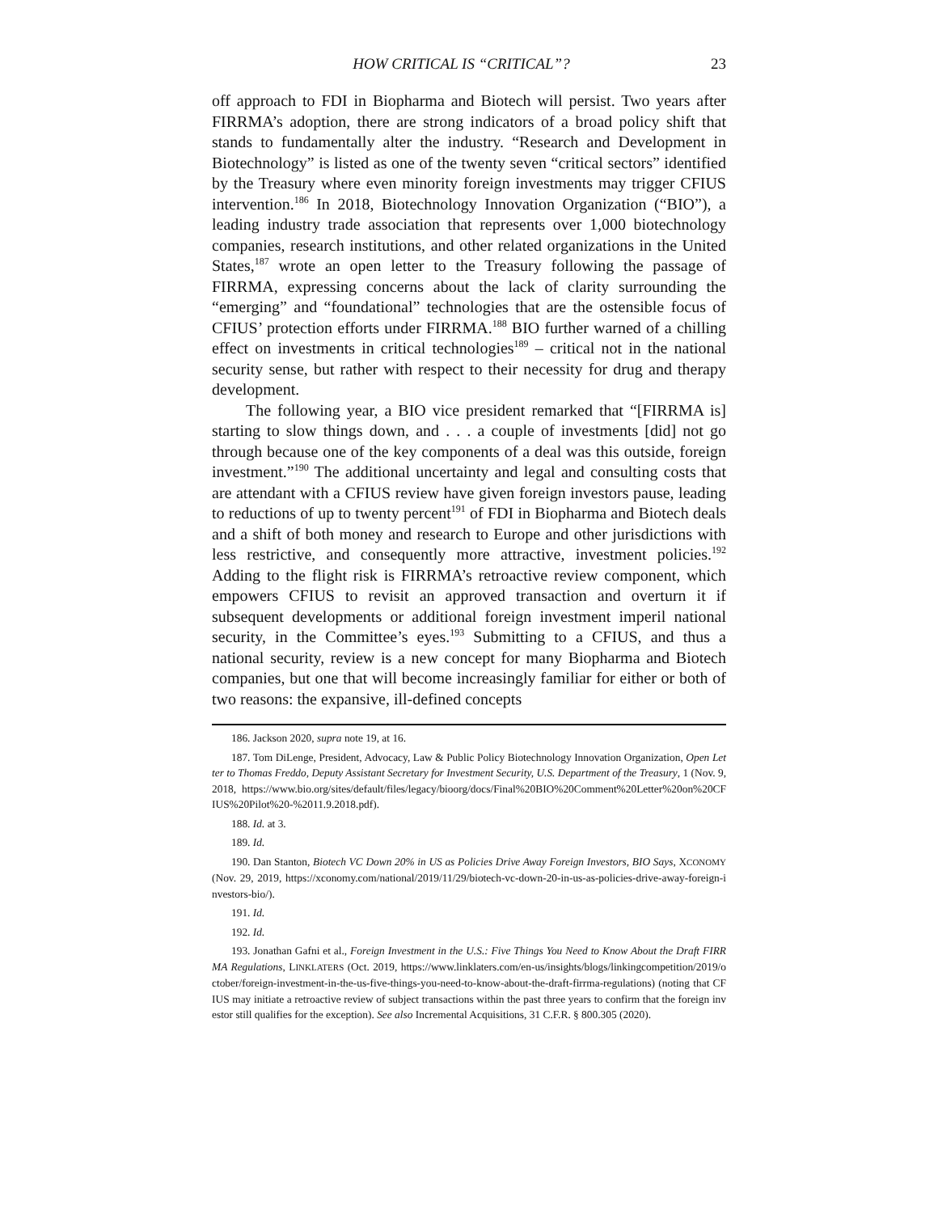HOW CRITICAL IS “CRITICAL”? 23
off approach to FDI in Biopharma and Biotech will persist. Two years after FIRRMA’s adoption, there are strong indicators of a broad policy shift that stands to fundamentally alter the industry. “Research and Development in Biotechnology” is listed as one of the twenty seven “critical sectors” identified by the Treasury where even minority foreign investments may trigger CFIUS intervention.<sup>186</sup> In 2018, Biotechnology Innovation Organization (“BIO”), a leading industry trade association that represents over 1,000 biotechnology companies, research institutions, and other related organizations in the United States,<sup>187</sup> wrote an open letter to the Treasury following the passage of FIRRMA, expressing concerns about the lack of clarity surrounding the “emerging” and “foundational” technologies that are the ostensible focus of CFIUS’ protection efforts under FIRRMA.<sup>188</sup> BIO further warned of a chilling effect on investments in critical technologies<sup>189</sup> – critical not in the national security sense, but rather with respect to their necessity for drug and therapy development.
The following year, a BIO vice president remarked that “[FIRRMA is] starting to slow things down, and . . . a couple of investments [did] not go through because one of the key components of a deal was this outside, foreign investment.”<sup>190</sup> The additional uncertainty and legal and consulting costs that are attendant with a CFIUS review have given foreign investors pause, leading to reductions of up to twenty percent<sup>191</sup> of FDI in Biopharma and Biotech deals and a shift of both money and research to Europe and other jurisdictions with less restrictive, and consequently more attractive, investment policies.<sup>192</sup> Adding to the flight risk is FIRRMA’s retroactive review component, which empowers CFIUS to revisit an approved transaction and overturn it if subsequent developments or additional foreign investment imperil national security, in the Committee’s eyes.<sup>193</sup> Submitting to a CFIUS, and thus a national security, review is a new concept for many Biopharma and Biotech companies, but one that will become increasingly familiar for either or both of two reasons: the expansive, ill-defined concepts
186. Jackson 2020, supra note 19, at 16.
187. Tom DiLenge, President, Advocacy, Law & Public Policy Biotechnology Innovation Organization, Open Letter to Thomas Freddo, Deputy Assistant Secretary for Investment Security, U.S. Department of the Treasury, 1 (Nov. 9, 2018, https://www.bio.org/sites/default/files/legacy/bioorg/docs/Final%20BIO%20Comment%20Letter%20on%20CFIUS%20Pilot%20-%2011.9.2018.pdf).
188. Id. at 3.
189. Id.
190. Dan Stanton, Biotech VC Down 20% in US as Policies Drive Away Foreign Investors, BIO Says, XCONOMY (Nov. 29, 2019, https://xconomy.com/national/2019/11/29/biotech-vc-down-20-in-us-as-policies-drive-away-foreign-investors-bio/).
191. Id.
192. Id.
193. Jonathan Gafni et al., Foreign Investment in the U.S.: Five Things You Need to Know About the Draft FIRRMA Regulations, LINKLATERS (Oct. 2019, https://www.linklaters.com/en-us/insights/blogs/linkingcompetition/2019/october/foreign-investment-in-the-us-five-things-you-need-to-know-about-the-draft-firrma-regulations) (noting that CFIUS may initiate a retroactive review of subject transactions within the past three years to confirm that the foreign investor still qualifies for the exception). See also Incremental Acquisitions, 31 C.F.R. § 800.305 (2020).